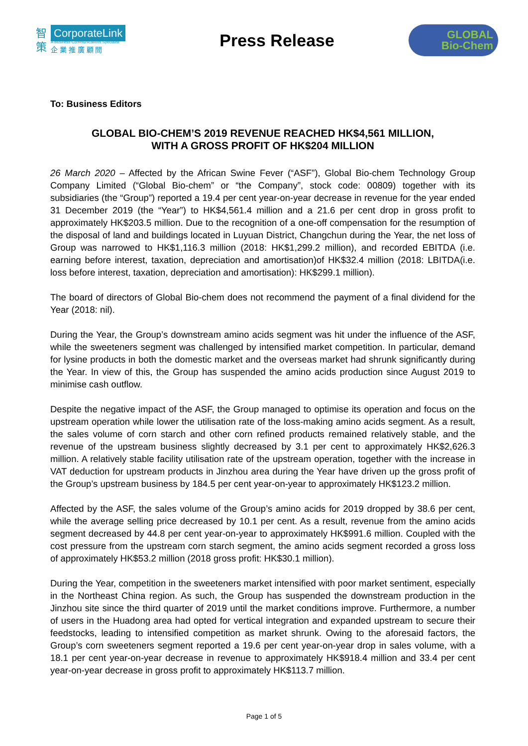智
策
CorporateLink
A Business Communications Specialist
企 業 推 廣 顧 問
Press Release
GLOBAL
Bio-Chem
To: Business Editors
GLOBAL BIO-CHEM’S 2019 REVENUE REACHED HK$4,561 MILLION,
WITH A GROSS PROFIT OF HK$204 MILLION
26 March 2020 – Affected by the African Swine Fever (“ASF”), Global Bio-chem Technology Group Company Limited (“Global Bio-chem” or “the Company”, stock code: 00809) together with its subsidiaries (the “Group”) reported a 19.4 per cent year-on-year decrease in revenue for the year ended 31 December 2019 (the “Year”) to HK$4,561.4 million and a 21.6 per cent drop in gross profit to approximately HK$203.5 million. Due to the recognition of a one-off compensation for the resumption of the disposal of land and buildings located in Luyuan District, Changchun during the Year, the net loss of Group was narrowed to HK$1,116.3 million (2018: HK$1,299.2 million), and recorded EBITDA (i.e. earning before interest, taxation, depreciation and amortisation)of HK$32.4 million (2018: LBITDA(i.e. loss before interest, taxation, depreciation and amortisation): HK$299.1 million).
The board of directors of Global Bio-chem does not recommend the payment of a final dividend for the Year (2018: nil).
During the Year, the Group’s downstream amino acids segment was hit under the influence of the ASF, while the sweeteners segment was challenged by intensified market competition. In particular, demand for lysine products in both the domestic market and the overseas market had shrunk significantly during the Year. In view of this, the Group has suspended the amino acids production since August 2019 to minimise cash outflow.
Despite the negative impact of the ASF, the Group managed to optimise its operation and focus on the upstream operation while lower the utilisation rate of the loss-making amino acids segment. As a result, the sales volume of corn starch and other corn refined products remained relatively stable, and the revenue of the upstream business slightly decreased by 3.1 per cent to approximately HK$2,626.3 million. A relatively stable facility utilisation rate of the upstream operation, together with the increase in VAT deduction for upstream products in Jinzhou area during the Year have driven up the gross profit of the Group’s upstream business by 184.5 per cent year-on-year to approximately HK$123.2 million.
Affected by the ASF, the sales volume of the Group’s amino acids for 2019 dropped by 38.6 per cent, while the average selling price decreased by 10.1 per cent. As a result, revenue from the amino acids segment decreased by 44.8 per cent year-on-year to approximately HK$991.6 million. Coupled with the cost pressure from the upstream corn starch segment, the amino acids segment recorded a gross loss of approximately HK$53.2 million (2018 gross profit: HK$30.1 million).
During the Year, competition in the sweeteners market intensified with poor market sentiment, especially in the Northeast China region. As such, the Group has suspended the downstream production in the Jinzhou site since the third quarter of 2019 until the market conditions improve. Furthermore, a number of users in the Huadong area had opted for vertical integration and expanded upstream to secure their feedstocks, leading to intensified competition as market shrunk. Owing to the aforesaid factors, the Group’s corn sweeteners segment reported a 19.6 per cent year-on-year drop in sales volume, with a 18.1 per cent year-on-year decrease in revenue to approximately HK$918.4 million and 33.4 per cent year-on-year decrease in gross profit to approximately HK$113.7 million.
Page 1 of 5